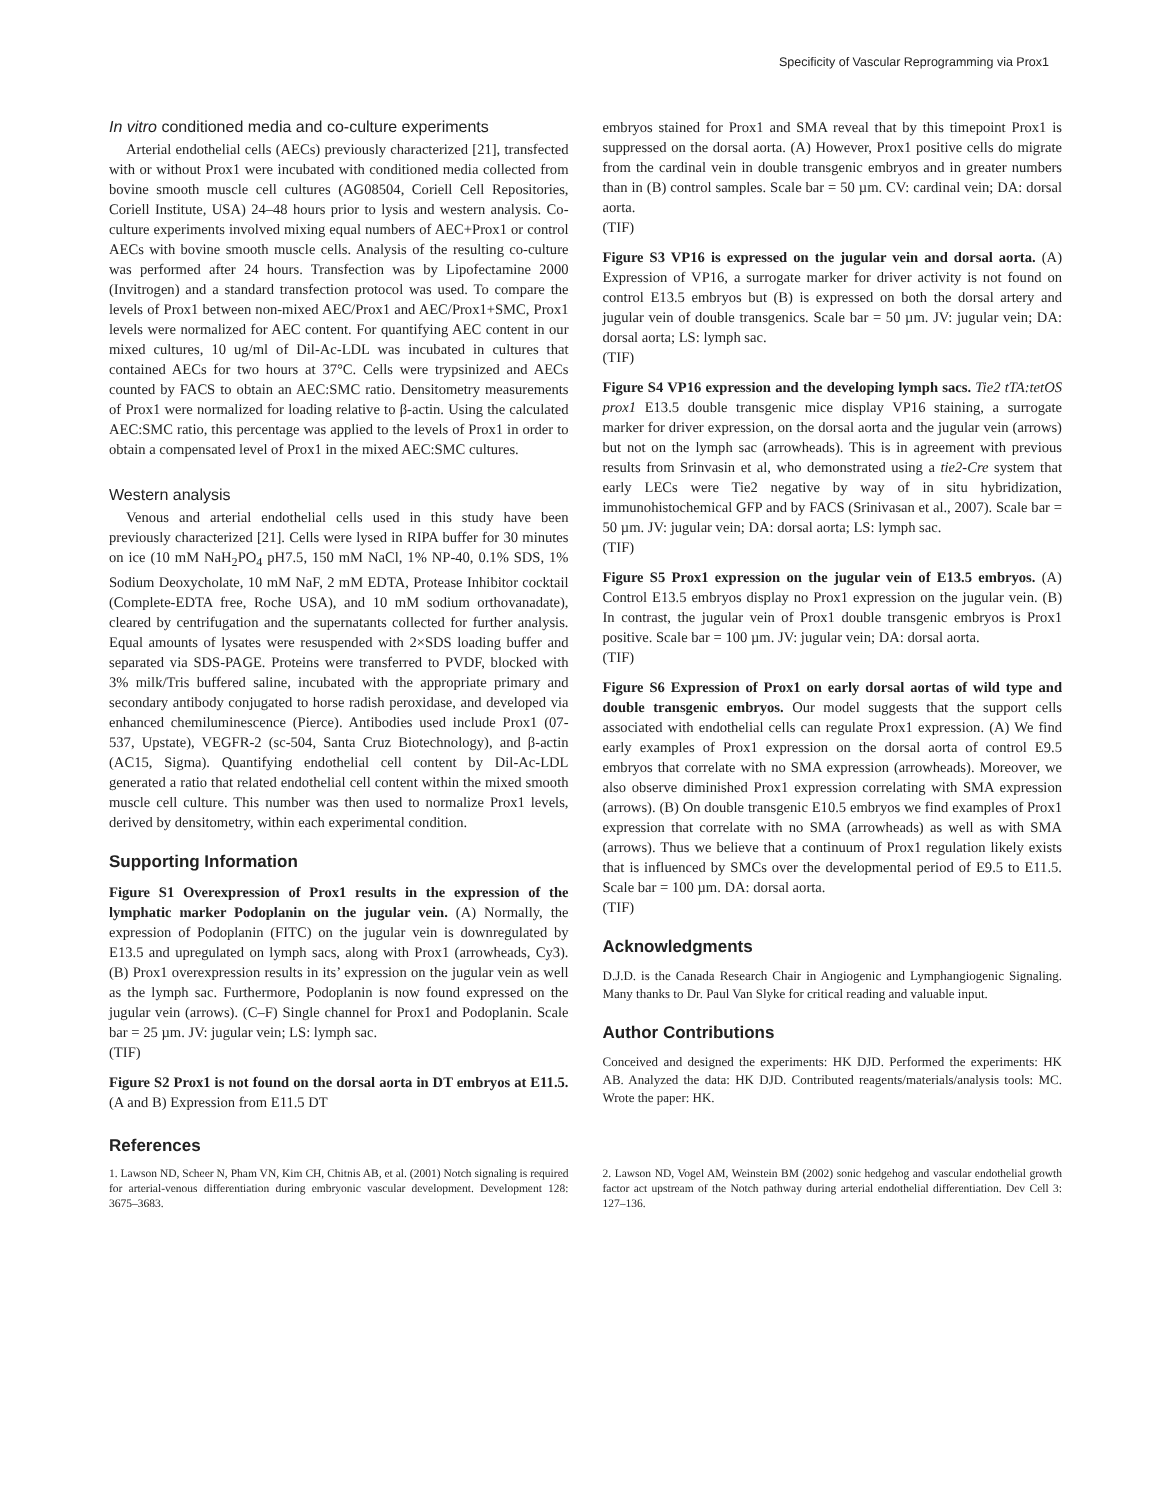Specificity of Vascular Reprogramming via Prox1
In vitro conditioned media and co-culture experiments
Arterial endothelial cells (AECs) previously characterized [21], transfected with or without Prox1 were incubated with conditioned media collected from bovine smooth muscle cell cultures (AG08504, Coriell Cell Repositories, Coriell Institute, USA) 24–48 hours prior to lysis and western analysis. Co-culture experiments involved mixing equal numbers of AEC+Prox1 or control AECs with bovine smooth muscle cells. Analysis of the resulting co-culture was performed after 24 hours. Transfection was by Lipofectamine 2000 (Invitrogen) and a standard transfection protocol was used. To compare the levels of Prox1 between non-mixed AEC/Prox1 and AEC/Prox1+SMC, Prox1 levels were normalized for AEC content. For quantifying AEC content in our mixed cultures, 10 ug/ml of Dil-Ac-LDL was incubated in cultures that contained AECs for two hours at 37°C. Cells were trypsinized and AECs counted by FACS to obtain an AEC:SMC ratio. Densitometry measurements of Prox1 were normalized for loading relative to β-actin. Using the calculated AEC:SMC ratio, this percentage was applied to the levels of Prox1 in order to obtain a compensated level of Prox1 in the mixed AEC:SMC cultures.
Western analysis
Venous and arterial endothelial cells used in this study have been previously characterized [21]. Cells were lysed in RIPA buffer for 30 minutes on ice (10 mM NaH<sub>2</sub>PO<sub>4</sub> pH7.5, 150 mM NaCl, 1% NP-40, 0.1% SDS, 1% Sodium Deoxycholate, 10 mM NaF, 2 mM EDTA, Protease Inhibitor cocktail (Complete-EDTA free, Roche USA), and 10 mM sodium orthovanadate), cleared by centrifugation and the supernatants collected for further analysis. Equal amounts of lysates were resuspended with 2×SDS loading buffer and separated via SDS-PAGE. Proteins were transferred to PVDF, blocked with 3% milk/Tris buffered saline, incubated with the appropriate primary and secondary antibody conjugated to horse radish peroxidase, and developed via enhanced chemiluminescence (Pierce). Antibodies used include Prox1 (07-537, Upstate), VEGFR-2 (sc-504, Santa Cruz Biotechnology), and β-actin (AC15, Sigma). Quantifying endothelial cell content by Dil-Ac-LDL generated a ratio that related endothelial cell content within the mixed smooth muscle cell culture. This number was then used to normalize Prox1 levels, derived by densitometry, within each experimental condition.
Supporting Information
Figure S1 Overexpression of Prox1 results in the expression of the lymphatic marker Podoplanin on the jugular vein. (A) Normally, the expression of Podoplanin (FITC) on the jugular vein is downregulated by E13.5 and upregulated on lymph sacs, along with Prox1 (arrowheads, Cy3). (B) Prox1 overexpression results in its’ expression on the jugular vein as well as the lymph sac. Furthermore, Podoplanin is now found expressed on the jugular vein (arrows). (C–F) Single channel for Prox1 and Podoplanin. Scale bar = 25 µm. JV: jugular vein; LS: lymph sac.
(TIF)
Figure S2 Prox1 is not found on the dorsal aorta in DT embryos at E11.5. (A and B) Expression from E11.5 DT
embryos stained for Prox1 and SMA reveal that by this timepoint Prox1 is suppressed on the dorsal aorta. (A) However, Prox1 positive cells do migrate from the cardinal vein in double transgenic embryos and in greater numbers than in (B) control samples. Scale bar = 50 µm. CV: cardinal vein; DA: dorsal aorta.
(TIF)
Figure S3 VP16 is expressed on the jugular vein and dorsal aorta. (A) Expression of VP16, a surrogate marker for driver activity is not found on control E13.5 embryos but (B) is expressed on both the dorsal artery and jugular vein of double transgenics. Scale bar = 50 µm. JV: jugular vein; DA: dorsal aorta; LS: lymph sac.
(TIF)
Figure S4 VP16 expression and the developing lymph sacs. Tie2 tTA:tetOS prox1 E13.5 double transgenic mice display VP16 staining, a surrogate marker for driver expression, on the dorsal aorta and the jugular vein (arrows) but not on the lymph sac (arrowheads). This is in agreement with previous results from Srinvasin et al, who demonstrated using a tie2-Cre system that early LECs were Tie2 negative by way of in situ hybridization, immunohistochemical GFP and by FACS (Srinivasan et al., 2007). Scale bar = 50 µm. JV: jugular vein; DA: dorsal aorta; LS: lymph sac.
(TIF)
Figure S5 Prox1 expression on the jugular vein of E13.5 embryos. (A) Control E13.5 embryos display no Prox1 expression on the jugular vein. (B) In contrast, the jugular vein of Prox1 double transgenic embryos is Prox1 positive. Scale bar = 100 µm. JV: jugular vein; DA: dorsal aorta.
(TIF)
Figure S6 Expression of Prox1 on early dorsal aortas of wild type and double transgenic embryos. Our model suggests that the support cells associated with endothelial cells can regulate Prox1 expression. (A) We find early examples of Prox1 expression on the dorsal aorta of control E9.5 embryos that correlate with no SMA expression (arrowheads). Moreover, we also observe diminished Prox1 expression correlating with SMA expression (arrows). (B) On double transgenic E10.5 embryos we find examples of Prox1 expression that correlate with no SMA (arrowheads) as well as with SMA (arrows). Thus we believe that a continuum of Prox1 regulation likely exists that is influenced by SMCs over the developmental period of E9.5 to E11.5. Scale bar = 100 µm. DA: dorsal aorta.
(TIF)
Acknowledgments
D.J.D. is the Canada Research Chair in Angiogenic and Lymphangiogenic Signaling. Many thanks to Dr. Paul Van Slyke for critical reading and valuable input.
Author Contributions
Conceived and designed the experiments: HK DJD. Performed the experiments: HK AB. Analyzed the data: HK DJD. Contributed reagents/materials/analysis tools: MC. Wrote the paper: HK.
References
1. Lawson ND, Scheer N, Pham VN, Kim CH, Chitnis AB, et al. (2001) Notch signaling is required for arterial-venous differentiation during embryonic vascular development. Development 128: 3675–3683.
2. Lawson ND, Vogel AM, Weinstein BM (2002) sonic hedgehog and vascular endothelial growth factor act upstream of the Notch pathway during arterial endothelial differentiation. Dev Cell 3: 127–136.